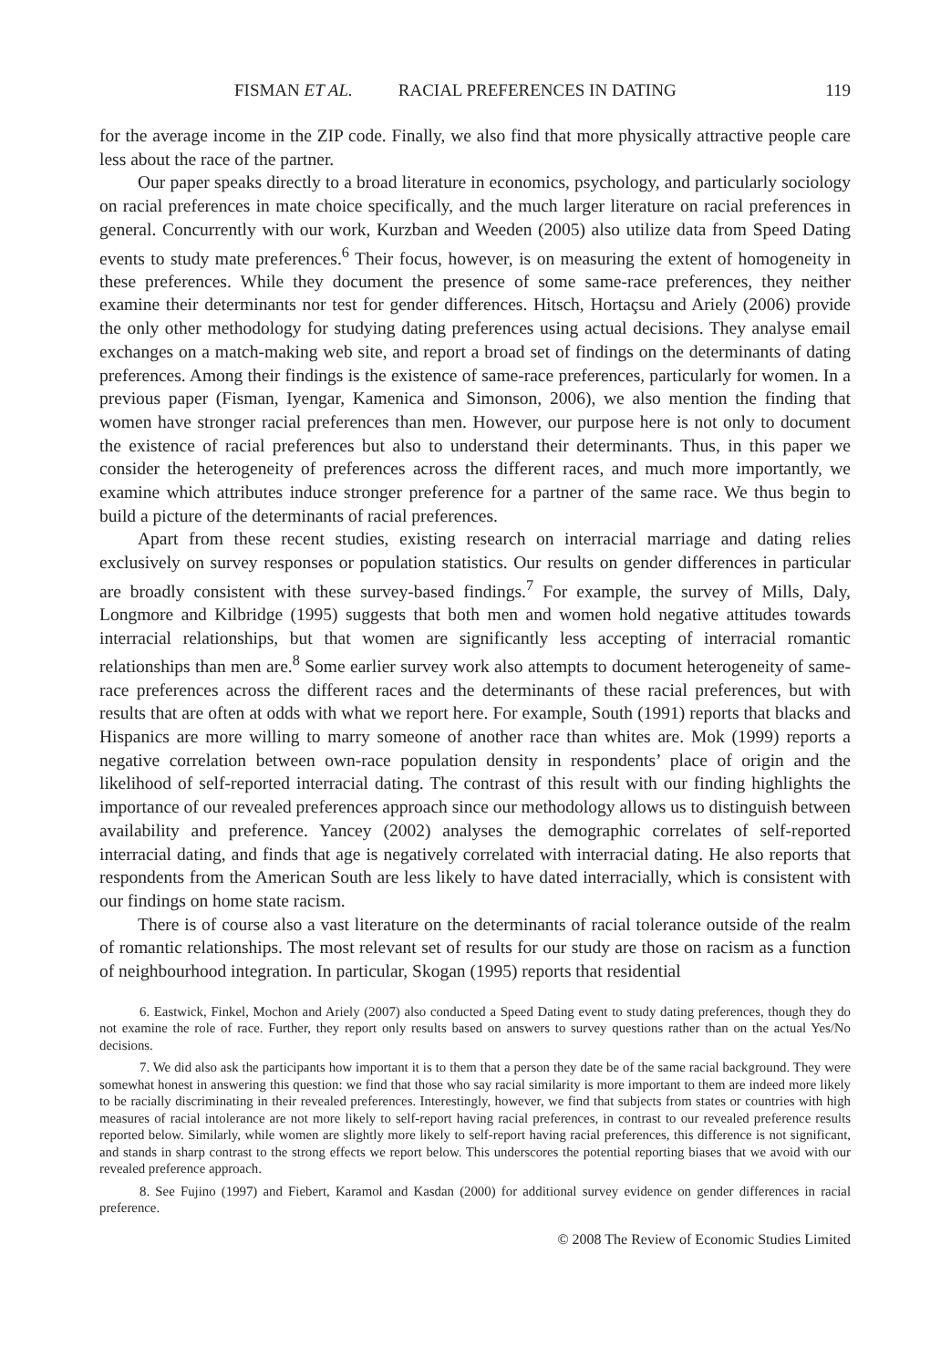FISMAN ET AL. RACIAL PREFERENCES IN DATING 119
for the average income in the ZIP code. Finally, we also find that more physically attractive people care less about the race of the partner.
Our paper speaks directly to a broad literature in economics, psychology, and particularly sociology on racial preferences in mate choice specifically, and the much larger literature on racial preferences in general. Concurrently with our work, Kurzban and Weeden (2005) also utilize data from Speed Dating events to study mate preferences.<sup>6</sup> Their focus, however, is on measuring the extent of homogeneity in these preferences. While they document the presence of some same-race preferences, they neither examine their determinants nor test for gender differences. Hitsch, Hortaçsu and Ariely (2006) provide the only other methodology for studying dating preferences using actual decisions. They analyse email exchanges on a match-making web site, and report a broad set of findings on the determinants of dating preferences. Among their findings is the existence of same-race preferences, particularly for women. In a previous paper (Fisman, Iyengar, Kamenica and Simonson, 2006), we also mention the finding that women have stronger racial preferences than men. However, our purpose here is not only to document the existence of racial preferences but also to understand their determinants. Thus, in this paper we consider the heterogeneity of preferences across the different races, and much more importantly, we examine which attributes induce stronger preference for a partner of the same race. We thus begin to build a picture of the determinants of racial preferences.
Apart from these recent studies, existing research on interracial marriage and dating relies exclusively on survey responses or population statistics. Our results on gender differences in particular are broadly consistent with these survey-based findings.<sup>7</sup> For example, the survey of Mills, Daly, Longmore and Kilbridge (1995) suggests that both men and women hold negative attitudes towards interracial relationships, but that women are significantly less accepting of interracial romantic relationships than men are.<sup>8</sup> Some earlier survey work also attempts to document heterogeneity of same-race preferences across the different races and the determinants of these racial preferences, but with results that are often at odds with what we report here. For example, South (1991) reports that blacks and Hispanics are more willing to marry someone of another race than whites are. Mok (1999) reports a negative correlation between own-race population density in respondents’ place of origin and the likelihood of self-reported interracial dating. The contrast of this result with our finding highlights the importance of our revealed preferences approach since our methodology allows us to distinguish between availability and preference. Yancey (2002) analyses the demographic correlates of self-reported interracial dating, and finds that age is negatively correlated with interracial dating. He also reports that respondents from the American South are less likely to have dated interracially, which is consistent with our findings on home state racism.
There is of course also a vast literature on the determinants of racial tolerance outside of the realm of romantic relationships. The most relevant set of results for our study are those on racism as a function of neighbourhood integration. In particular, Skogan (1995) reports that residential
6. Eastwick, Finkel, Mochon and Ariely (2007) also conducted a Speed Dating event to study dating preferences, though they do not examine the role of race. Further, they report only results based on answers to survey questions rather than on the actual Yes/No decisions.
7. We did also ask the participants how important it is to them that a person they date be of the same racial background. They were somewhat honest in answering this question: we find that those who say racial similarity is more important to them are indeed more likely to be racially discriminating in their revealed preferences. Interestingly, however, we find that subjects from states or countries with high measures of racial intolerance are not more likely to self-report having racial preferences, in contrast to our revealed preference results reported below. Similarly, while women are slightly more likely to self-report having racial preferences, this difference is not significant, and stands in sharp contrast to the strong effects we report below. This underscores the potential reporting biases that we avoid with our revealed preference approach.
8. See Fujino (1997) and Fiebert, Karamol and Kasdan (2000) for additional survey evidence on gender differences in racial preference.
© 2008 The Review of Economic Studies Limited